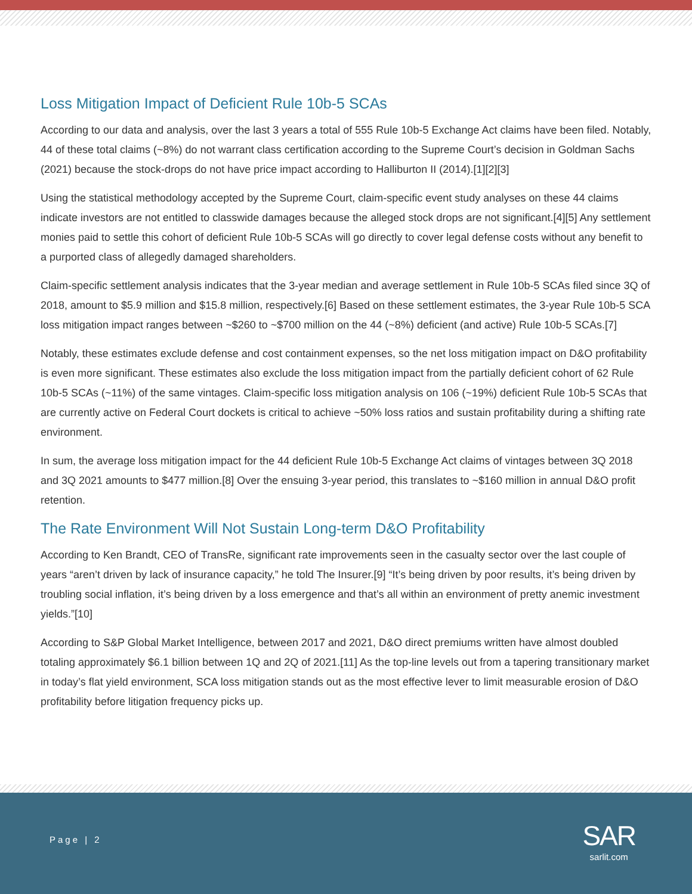Loss Mitigation Impact of Deficient Rule 10b-5 SCAs
According to our data and analysis, over the last 3 years a total of 555 Rule 10b-5 Exchange Act claims have been filed. Notably, 44 of these total claims (~8%) do not warrant class certification according to the Supreme Court’s decision in Goldman Sachs (2021) because the stock-drops do not have price impact according to Halliburton II (2014).[1][2][3]
Using the statistical methodology accepted by the Supreme Court, claim-specific event study analyses on these 44 claims indicate investors are not entitled to classwide damages because the alleged stock drops are not significant.[4][5] Any settlement monies paid to settle this cohort of deficient Rule 10b-5 SCAs will go directly to cover legal defense costs without any benefit to a purported class of allegedly damaged shareholders.
Claim-specific settlement analysis indicates that the 3-year median and average settlement in Rule 10b-5 SCAs filed since 3Q of 2018, amount to $5.9 million and $15.8 million, respectively.[6] Based on these settlement estimates, the 3-year Rule 10b-5 SCA loss mitigation impact ranges between ~$260 to ~$700 million on the 44 (~8%) deficient (and active) Rule 10b-5 SCAs.[7]
Notably, these estimates exclude defense and cost containment expenses, so the net loss mitigation impact on D&O profitability is even more significant. These estimates also exclude the loss mitigation impact from the partially deficient cohort of 62 Rule 10b-5 SCAs (~11%) of the same vintages. Claim-specific loss mitigation analysis on 106 (~19%) deficient Rule 10b-5 SCAs that are currently active on Federal Court dockets is critical to achieve ~50% loss ratios and sustain profitability during a shifting rate environment.
In sum, the average loss mitigation impact for the 44 deficient Rule 10b-5 Exchange Act claims of vintages between 3Q 2018 and 3Q 2021 amounts to $477 million.[8] Over the ensuing 3-year period, this translates to ~$160 million in annual D&O profit retention.
The Rate Environment Will Not Sustain Long-term D&O Profitability
According to Ken Brandt, CEO of TransRe, significant rate improvements seen in the casualty sector over the last couple of years “aren’t driven by lack of insurance capacity,” he told The Insurer.[9] “It’s being driven by poor results, it’s being driven by troubling social inflation, it’s being driven by a loss emergence and that’s all within an environment of pretty anemic investment yields.”[10]
According to S&P Global Market Intelligence, between 2017 and 2021, D&O direct premiums written have almost doubled totaling approximately $6.1 billion between 1Q and 2Q of 2021.[11] As the top-line levels out from a tapering transitionary market in today’s flat yield environment, SCA loss mitigation stands out as the most effective lever to limit measurable erosion of D&O profitability before litigation frequency picks up.
Page | 2
SAR
sarlit.com